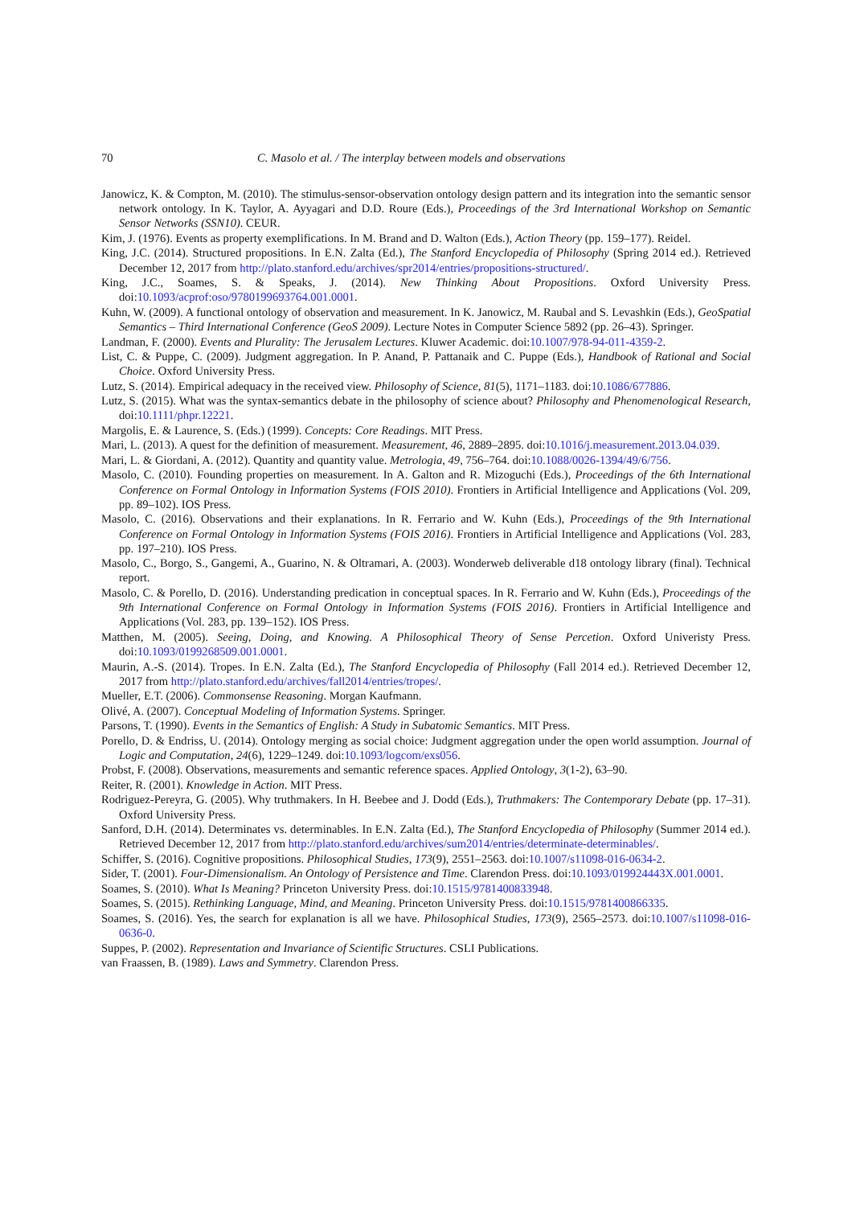70 C. Masolo et al. / The interplay between models and observations
Janowicz, K. & Compton, M. (2010). The stimulus-sensor-observation ontology design pattern and its integration into the semantic sensor network ontology. In K. Taylor, A. Ayyagari and D.D. Roure (Eds.), Proceedings of the 3rd International Workshop on Semantic Sensor Networks (SSN10). CEUR.
Kim, J. (1976). Events as property exemplifications. In M. Brand and D. Walton (Eds.), Action Theory (pp. 159–177). Reidel.
King, J.C. (2014). Structured propositions. In E.N. Zalta (Ed.), The Stanford Encyclopedia of Philosophy (Spring 2014 ed.). Retrieved December 12, 2017 from http://plato.stanford.edu/archives/spr2014/entries/propositions-structured/.
King, J.C., Soames, S. & Speaks, J. (2014). New Thinking About Propositions. Oxford University Press. doi:10.1093/acprof:oso/9780199693764.001.0001.
Kuhn, W. (2009). A functional ontology of observation and measurement. In K. Janowicz, M. Raubal and S. Levashkin (Eds.), GeoSpatial Semantics – Third International Conference (GeoS 2009). Lecture Notes in Computer Science 5892 (pp. 26–43). Springer.
Landman, F. (2000). Events and Plurality: The Jerusalem Lectures. Kluwer Academic. doi:10.1007/978-94-011-4359-2.
List, C. & Puppe, C. (2009). Judgment aggregation. In P. Anand, P. Pattanaik and C. Puppe (Eds.), Handbook of Rational and Social Choice. Oxford University Press.
Lutz, S. (2014). Empirical adequacy in the received view. Philosophy of Science, 81(5), 1171–1183. doi:10.1086/677886.
Lutz, S. (2015). What was the syntax-semantics debate in the philosophy of science about? Philosophy and Phenomenological Research, doi:10.1111/phpr.12221.
Margolis, E. & Laurence, S. (Eds.) (1999). Concepts: Core Readings. MIT Press.
Mari, L. (2013). A quest for the definition of measurement. Measurement, 46, 2889–2895. doi:10.1016/j.measurement.2013.04.039.
Mari, L. & Giordani, A. (2012). Quantity and quantity value. Metrologia, 49, 756–764. doi:10.1088/0026-1394/49/6/756.
Masolo, C. (2010). Founding properties on measurement. In A. Galton and R. Mizoguchi (Eds.), Proceedings of the 6th International Conference on Formal Ontology in Information Systems (FOIS 2010). Frontiers in Artificial Intelligence and Applications (Vol. 209, pp. 89–102). IOS Press.
Masolo, C. (2016). Observations and their explanations. In R. Ferrario and W. Kuhn (Eds.), Proceedings of the 9th International Conference on Formal Ontology in Information Systems (FOIS 2016). Frontiers in Artificial Intelligence and Applications (Vol. 283, pp. 197–210). IOS Press.
Masolo, C., Borgo, S., Gangemi, A., Guarino, N. & Oltramari, A. (2003). Wonderweb deliverable d18 ontology library (final). Technical report.
Masolo, C. & Porello, D. (2016). Understanding predication in conceptual spaces. In R. Ferrario and W. Kuhn (Eds.), Proceedings of the 9th International Conference on Formal Ontology in Information Systems (FOIS 2016). Frontiers in Artificial Intelligence and Applications (Vol. 283, pp. 139–152). IOS Press.
Matthen, M. (2005). Seeing, Doing, and Knowing. A Philosophical Theory of Sense Percetion. Oxford Univeristy Press. doi:10.1093/0199268509.001.0001.
Maurin, A.-S. (2014). Tropes. In E.N. Zalta (Ed.), The Stanford Encyclopedia of Philosophy (Fall 2014 ed.). Retrieved December 12, 2017 from http://plato.stanford.edu/archives/fall2014/entries/tropes/.
Mueller, E.T. (2006). Commonsense Reasoning. Morgan Kaufmann.
Olivé, A. (2007). Conceptual Modeling of Information Systems. Springer.
Parsons, T. (1990). Events in the Semantics of English: A Study in Subatomic Semantics. MIT Press.
Porello, D. & Endriss, U. (2014). Ontology merging as social choice: Judgment aggregation under the open world assumption. Journal of Logic and Computation, 24(6), 1229–1249. doi:10.1093/logcom/exs056.
Probst, F. (2008). Observations, measurements and semantic reference spaces. Applied Ontology, 3(1-2), 63–90.
Reiter, R. (2001). Knowledge in Action. MIT Press.
Rodriguez-Pereyra, G. (2005). Why truthmakers. In H. Beebee and J. Dodd (Eds.), Truthmakers: The Contemporary Debate (pp. 17–31). Oxford University Press.
Sanford, D.H. (2014). Determinates vs. determinables. In E.N. Zalta (Ed.), The Stanford Encyclopedia of Philosophy (Summer 2014 ed.). Retrieved December 12, 2017 from http://plato.stanford.edu/archives/sum2014/entries/determinate-determinables/.
Schiffer, S. (2016). Cognitive propositions. Philosophical Studies, 173(9), 2551–2563. doi:10.1007/s11098-016-0634-2.
Sider, T. (2001). Four-Dimensionalism. An Ontology of Persistence and Time. Clarendon Press. doi:10.1093/019924443X.001.0001.
Soames, S. (2010). What Is Meaning? Princeton University Press. doi:10.1515/9781400833948.
Soames, S. (2015). Rethinking Language, Mind, and Meaning. Princeton University Press. doi:10.1515/9781400866335.
Soames, S. (2016). Yes, the search for explanation is all we have. Philosophical Studies, 173(9), 2565–2573. doi:10.1007/s11098-016-0636-0.
Suppes, P. (2002). Representation and Invariance of Scientific Structures. CSLI Publications.
van Fraassen, B. (1989). Laws and Symmetry. Clarendon Press.